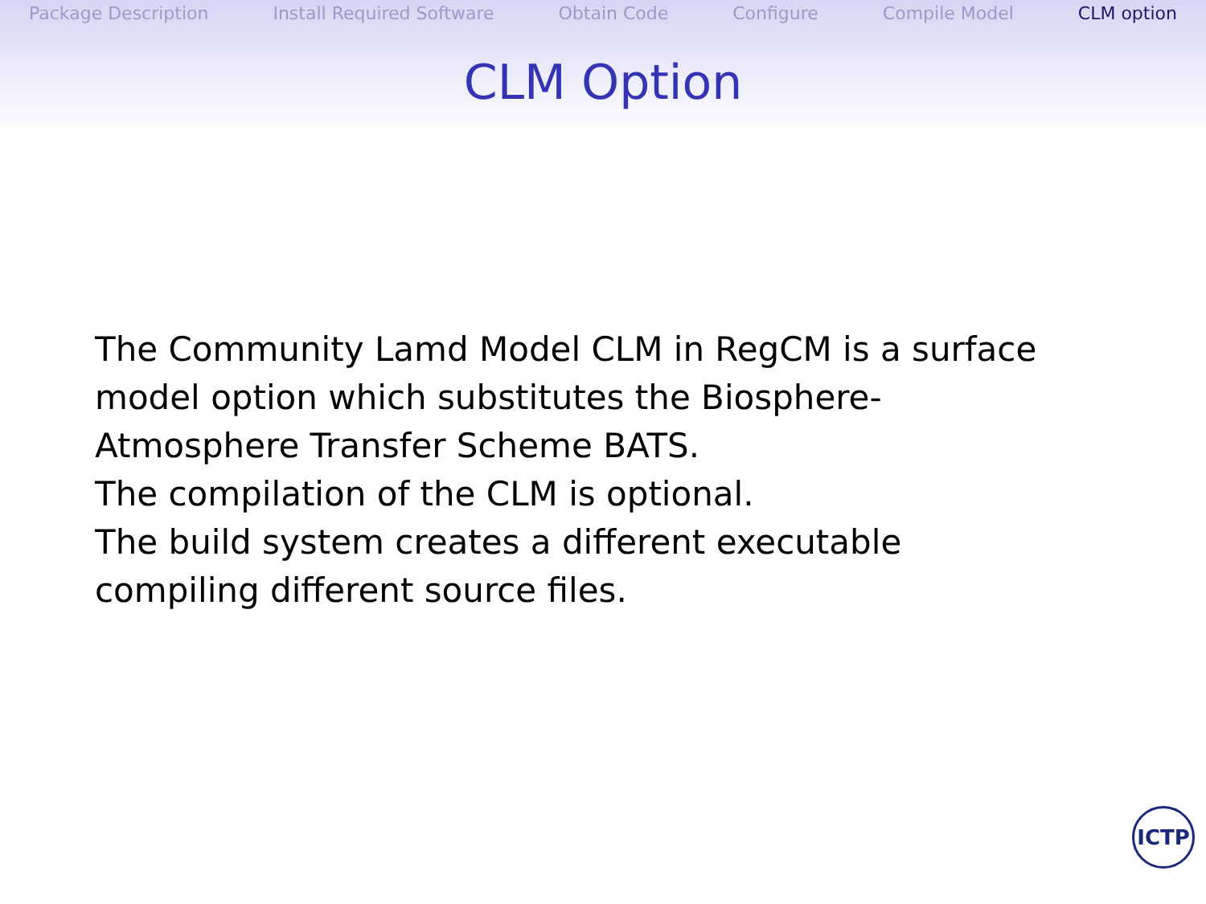Package Description Install Required Software Obtain Code Configure Compile Model CLM option
CLM Option
The Community Lamd Model CLM in RegCM is a surface model option which substitutes the Biosphere-Atmosphere Transfer Scheme BATS.
The compilation of the CLM is optional.
The build system creates a different executable compiling different source files.
ICTP